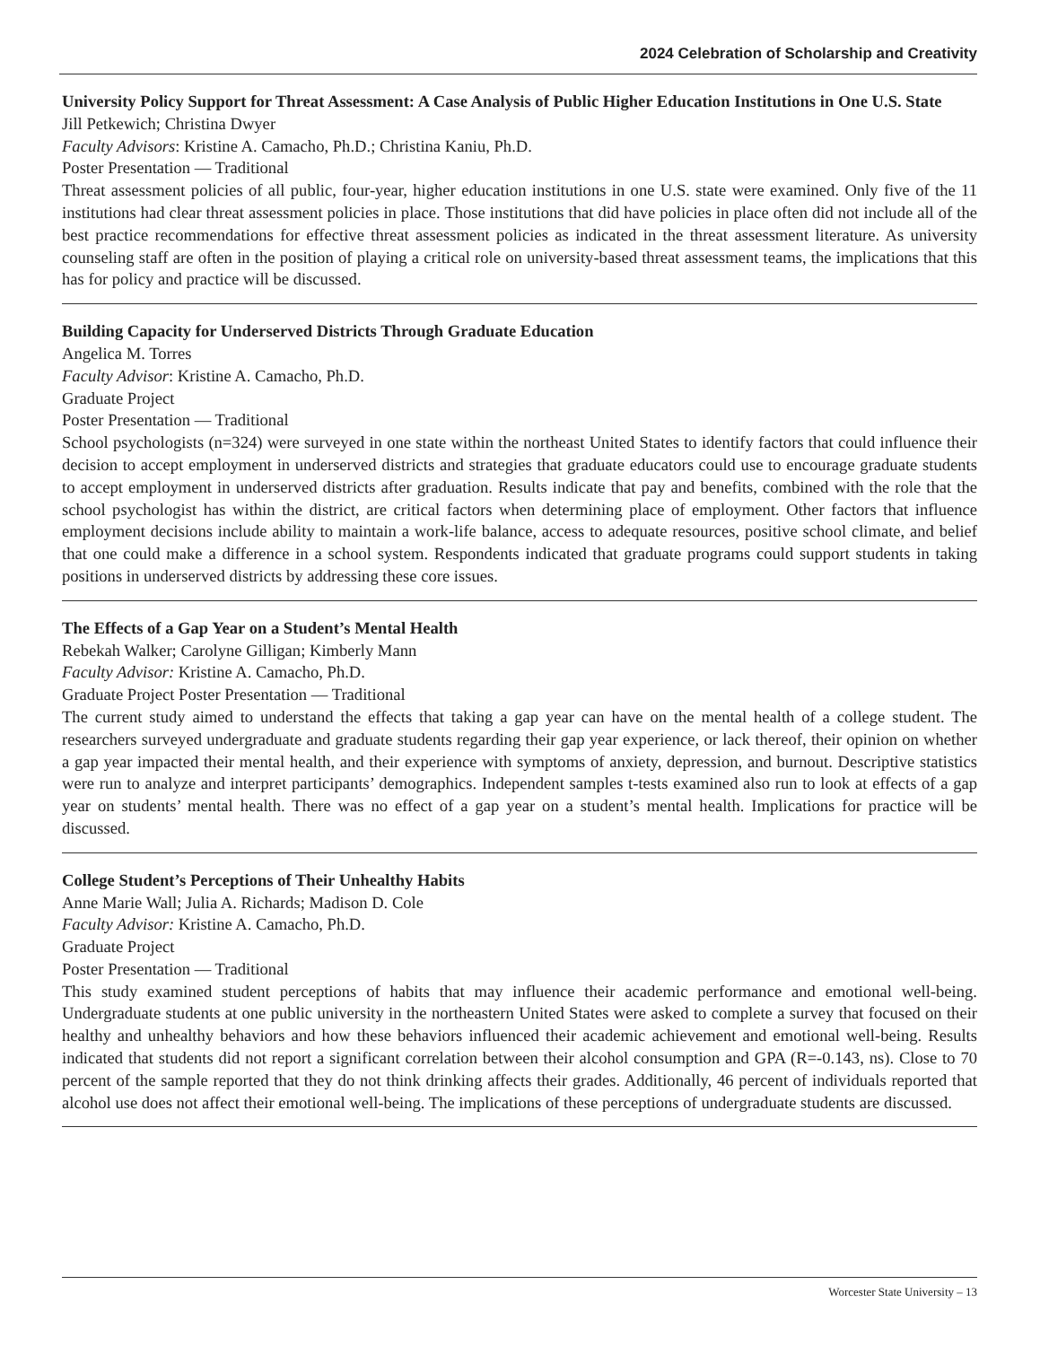2024 Celebration of Scholarship and Creativity
University Policy Support for Threat Assessment: A Case Analysis of Public Higher Education Institutions in One U.S. State
Jill Petkewich; Christina Dwyer
Faculty Advisors: Kristine A. Camacho, Ph.D.; Christina Kaniu, Ph.D.
Poster Presentation — Traditional
Threat assessment policies of all public, four-year, higher education institutions in one U.S. state were examined. Only five of the 11 institutions had clear threat assessment policies in place. Those institutions that did have policies in place often did not include all of the best practice recommendations for effective threat assessment policies as indicated in the threat assessment literature. As university counseling staff are often in the position of playing a critical role on university-based threat assessment teams, the implications that this has for policy and practice will be discussed.
Building Capacity for Underserved Districts Through Graduate Education
Angelica M. Torres
Faculty Advisor: Kristine A. Camacho, Ph.D.
Graduate Project
Poster Presentation — Traditional
School psychologists (n=324) were surveyed in one state within the northeast United States to identify factors that could influence their decision to accept employment in underserved districts and strategies that graduate educators could use to encourage graduate students to accept employment in underserved districts after graduation. Results indicate that pay and benefits, combined with the role that the school psychologist has within the district, are critical factors when determining place of employment. Other factors that influence employment decisions include ability to maintain a work-life balance, access to adequate resources, positive school climate, and belief that one could make a difference in a school system. Respondents indicated that graduate programs could support students in taking positions in underserved districts by addressing these core issues.
The Effects of a Gap Year on a Student’s Mental Health
Rebekah Walker; Carolyne Gilligan; Kimberly Mann
Faculty Advisor: Kristine A. Camacho, Ph.D.
Graduate Project Poster Presentation — Traditional
The current study aimed to understand the effects that taking a gap year can have on the mental health of a college student. The researchers surveyed undergraduate and graduate students regarding their gap year experience, or lack thereof, their opinion on whether a gap year impacted their mental health, and their experience with symptoms of anxiety, depression, and burnout. Descriptive statistics were run to analyze and interpret participants’ demographics. Independent samples t-tests examined also run to look at effects of a gap year on students’ mental health. There was no effect of a gap year on a student’s mental health. Implications for practice will be discussed.
College Student’s Perceptions of Their Unhealthy Habits
Anne Marie Wall; Julia A. Richards; Madison D. Cole
Faculty Advisor: Kristine A. Camacho, Ph.D.
Graduate Project
Poster Presentation — Traditional
This study examined student perceptions of habits that may influence their academic performance and emotional well-being. Undergraduate students at one public university in the northeastern United States were asked to complete a survey that focused on their healthy and unhealthy behaviors and how these behaviors influenced their academic achievement and emotional well-being. Results indicated that students did not report a significant correlation between their alcohol consumption and GPA (R=-0.143, ns). Close to 70 percent of the sample reported that they do not think drinking affects their grades. Additionally, 46 percent of individuals reported that alcohol use does not affect their emotional well-being. The implications of these perceptions of undergraduate students are discussed.
Worcester State University – 13